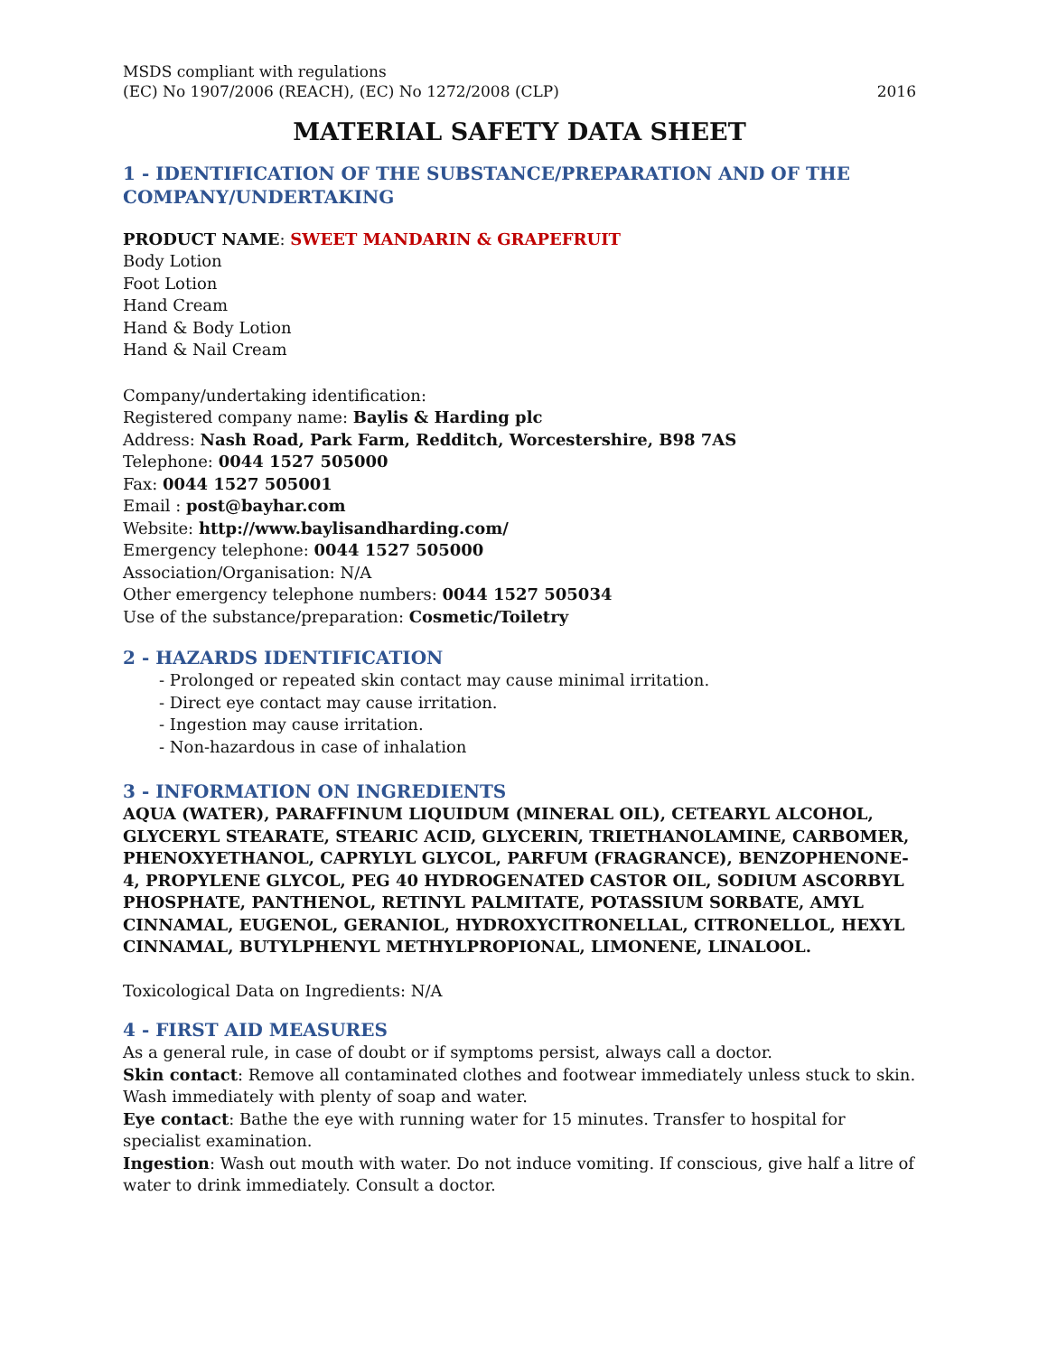MSDS compliant with regulations
(EC) No 1907/2006 (REACH), (EC) No 1272/2008 (CLP)
2016
MATERIAL SAFETY DATA SHEET
1 - IDENTIFICATION OF THE SUBSTANCE/PREPARATION AND OF THE COMPANY/UNDERTAKING
PRODUCT NAME: SWEET MANDARIN & GRAPEFRUIT
Body Lotion
Foot Lotion
Hand Cream
Hand & Body Lotion
Hand & Nail Cream
Company/undertaking identification:
Registered company name: Baylis & Harding plc
Address: Nash Road, Park Farm, Redditch, Worcestershire, B98 7AS
Telephone: 0044 1527 505000
Fax: 0044 1527 505001
Email : post@bayhar.com
Website: http://www.baylisandharding.com/
Emergency telephone: 0044 1527 505000
Association/Organisation: N/A
Other emergency telephone numbers: 0044 1527 505034
Use of the substance/preparation: Cosmetic/Toiletry
2 - HAZARDS IDENTIFICATION
- Prolonged or repeated skin contact may cause minimal irritation.
- Direct eye contact may cause irritation.
- Ingestion may cause irritation.
- Non-hazardous in case of inhalation
3 - INFORMATION ON INGREDIENTS
AQUA (WATER), PARAFFINUM LIQUIDUM (MINERAL OIL), CETEARYL ALCOHOL, GLYCERYL STEARATE, STEARIC ACID, GLYCERIN, TRIETHANOLAMINE, CARBOMER, PHENOXYETHANOL, CAPRYLYL GLYCOL, PARFUM (FRAGRANCE), BENZOPHENONE-4, PROPYLENE GLYCOL, PEG 40 HYDROGENATED CASTOR OIL, SODIUM ASCORBYL PHOSPHATE, PANTHENOL, RETINYL PALMITATE, POTASSIUM SORBATE, AMYL CINNAMAL, EUGENOL, GERANIOL, HYDROXYCITRONELLAL, CITRONELLOL, HEXYL CINNAMAL, BUTYLPHENYL METHYLPROPIONAL, LIMONENE, LINALOOL.
Toxicological Data on Ingredients: N/A
4 - FIRST AID MEASURES
As a general rule, in case of doubt or if symptoms persist, always call a doctor.
Skin contact: Remove all contaminated clothes and footwear immediately unless stuck to skin. Wash immediately with plenty of soap and water.
Eye contact: Bathe the eye with running water for 15 minutes. Transfer to hospital for specialist examination.
Ingestion: Wash out mouth with water. Do not induce vomiting. If conscious, give half a litre of water to drink immediately. Consult a doctor.